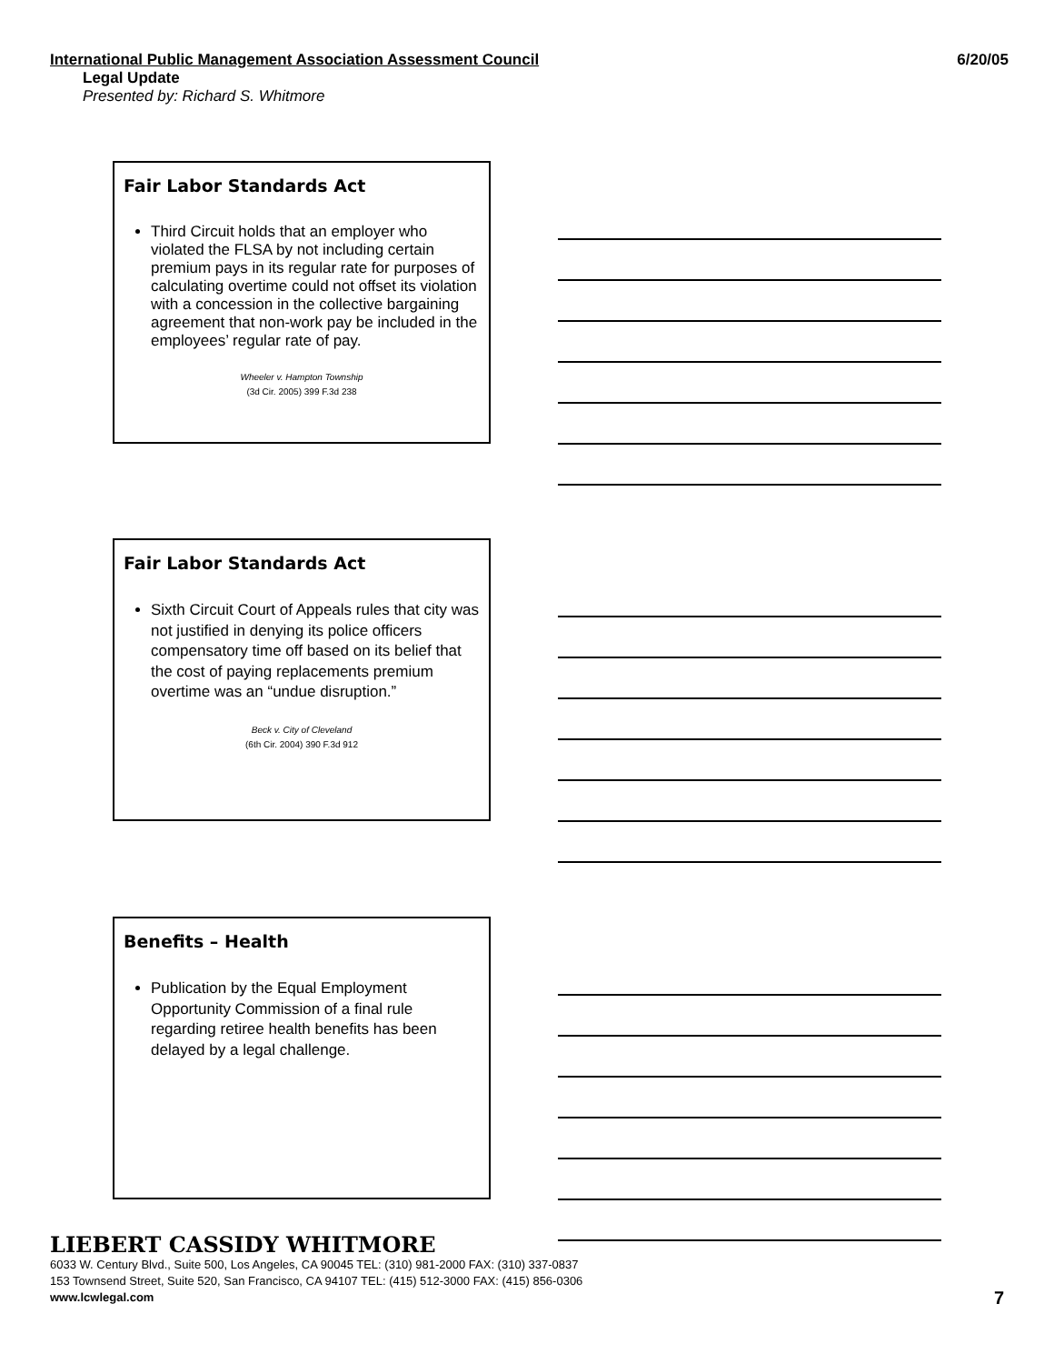International Public Management Association Assessment Council 6/20/05
Legal Update
Presented by: Richard S. Whitmore
Fair Labor Standards Act
Third Circuit holds that an employer who violated the FLSA by not including certain premium pays in its regular rate for purposes of calculating overtime could not offset its violation with a concession in the collective bargaining agreement that non-work pay be included in the employees’ regular rate of pay.
Wheeler v. Hampton Township
(3d Cir. 2005) 399 F.3d 238
Fair Labor Standards Act
Sixth Circuit Court of Appeals rules that city was not justified in denying its police officers compensatory time off based on its belief that the cost of paying replacements premium overtime was an “undue disruption.”
Beck v. City of Cleveland
(6th Cir. 2004) 390 F.3d 912
Benefits – Health
Publication by the Equal Employment Opportunity Commission of a final rule regarding retiree health benefits has been delayed by a legal challenge.
LIEBERT CASSIDY WHITMORE
6033 W. Century Blvd., Suite 500, Los Angeles, CA 90045 TEL: (310) 981-2000 FAX: (310) 337-0837
153 Townsend Street, Suite 520, San Francisco, CA 94107 TEL: (415) 512-3000 FAX: (415) 856-0306
www.lcwlegal.com
7